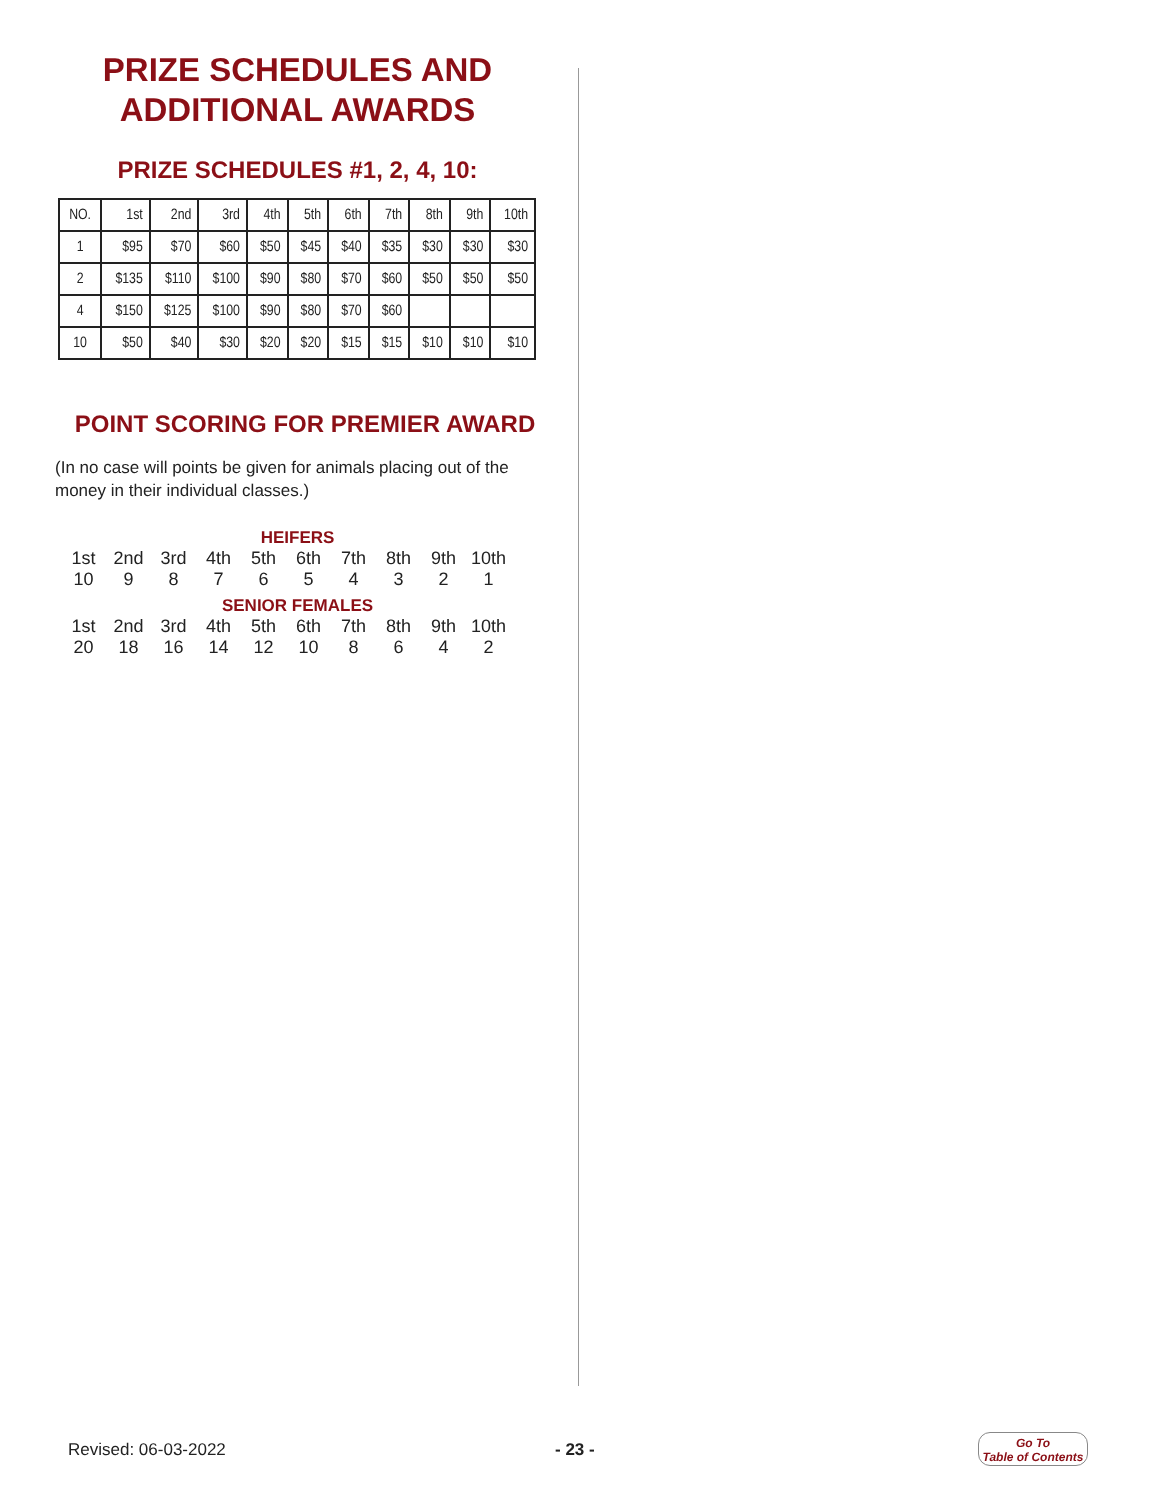PRIZE SCHEDULES AND
ADDITIONAL AWARDS
PRIZE SCHEDULES #1, 2, 4, 10:
| NO. | 1st | 2nd | 3rd | 4th | 5th | 6th | 7th | 8th | 9th | 10th |
| 1 | $95 | $70 | $60 | $50 | $45 | $40 | $35 | $30 | $30 | $30 |
| 2 | $135 | $110 | $100 | $90 | $80 | $70 | $60 | $50 | $50 | $50 |
| 4 | $150 | $125 | $100 | $90 | $80 | $70 | $60 | | | |
| 10 | $50 | $40 | $30 | $20 | $20 | $15 | $15 | $10 | $10 | $10 |
POINT SCORING FOR PREMIER AWARD
(In no case will points be given for animals placing out of the money in their individual classes.)
HEIFERS
| 1st | 2nd | 3rd | 4th | 5th | 6th | 7th | 8th | 9th | 10th |
| 10 | 9 | 8 | 7 | 6 | 5 | 4 | 3 | 2 | 1 |
SENIOR FEMALES
| 1st | 2nd | 3rd | 4th | 5th | 6th | 7th | 8th | 9th | 10th |
| 20 | 18 | 16 | 14 | 12 | 10 | 8 | 6 | 4 | 2 |
Revised: 06-03-2022 - 23 -
Go To
Table of Contents